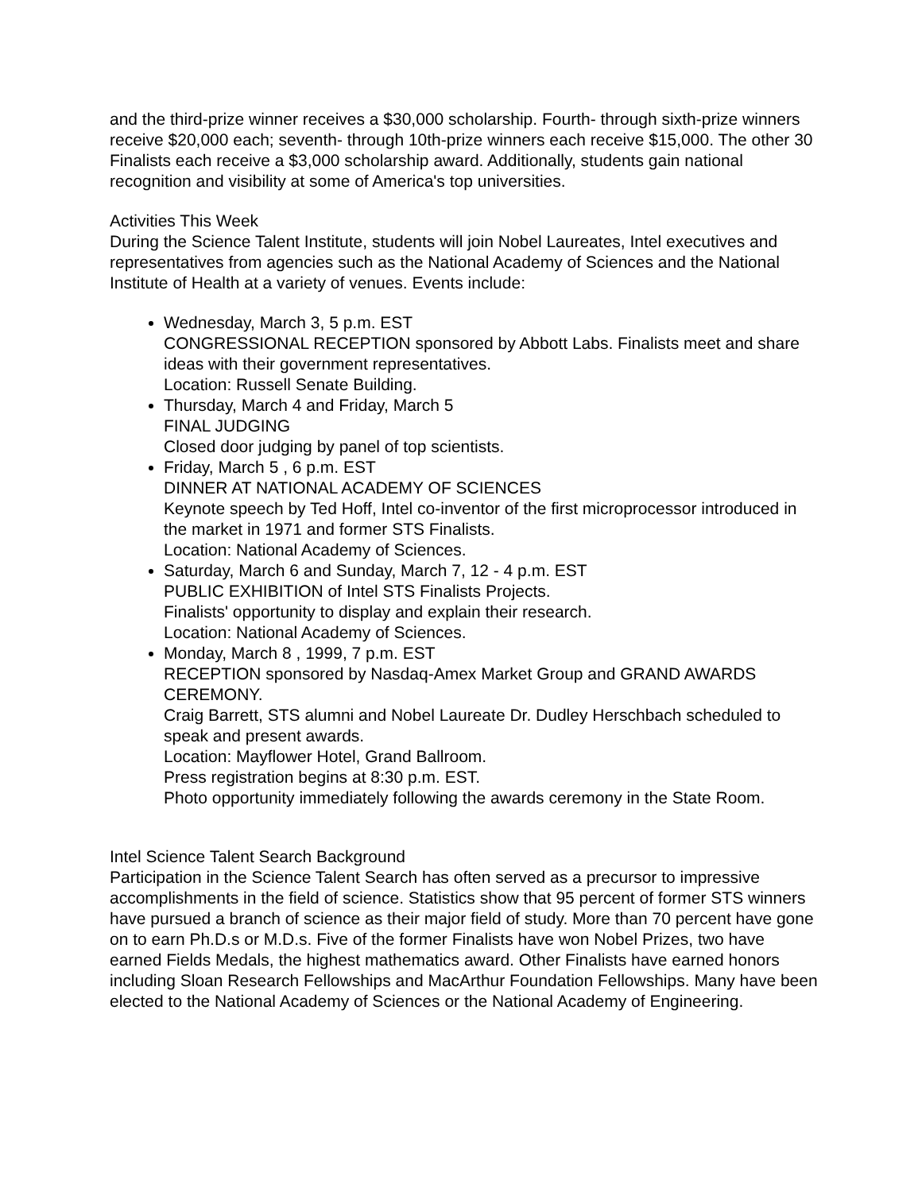and the third-prize winner receives a $30,000 scholarship. Fourth- through sixth-prize winners receive $20,000 each; seventh- through 10th-prize winners each receive $15,000. The other 30 Finalists each receive a $3,000 scholarship award. Additionally, students gain national recognition and visibility at some of America's top universities.
Activities This Week
During the Science Talent Institute, students will join Nobel Laureates, Intel executives and representatives from agencies such as the National Academy of Sciences and the National Institute of Health at a variety of venues. Events include:
Wednesday, March 3, 5 p.m. EST
CONGRESSIONAL RECEPTION sponsored by Abbott Labs. Finalists meet and share ideas with their government representatives.
Location: Russell Senate Building.
Thursday, March 4 and Friday, March 5
FINAL JUDGING
Closed door judging by panel of top scientists.
Friday, March 5 , 6 p.m. EST
DINNER AT NATIONAL ACADEMY OF SCIENCES
Keynote speech by Ted Hoff, Intel co-inventor of the first microprocessor introduced in the market in 1971 and former STS Finalists.
Location: National Academy of Sciences.
Saturday, March 6 and Sunday, March 7, 12 - 4 p.m. EST
PUBLIC EXHIBITION of Intel STS Finalists Projects.
Finalists' opportunity to display and explain their research.
Location: National Academy of Sciences.
Monday, March 8 , 1999, 7 p.m. EST
RECEPTION sponsored by Nasdaq-Amex Market Group and GRAND AWARDS CEREMONY.
Craig Barrett, STS alumni and Nobel Laureate Dr. Dudley Herschbach scheduled to speak and present awards.
Location: Mayflower Hotel, Grand Ballroom.
Press registration begins at 8:30 p.m. EST.
Photo opportunity immediately following the awards ceremony in the State Room.
Intel Science Talent Search Background
Participation in the Science Talent Search has often served as a precursor to impressive accomplishments in the field of science. Statistics show that 95 percent of former STS winners have pursued a branch of science as their major field of study. More than 70 percent have gone on to earn Ph.D.s or M.D.s. Five of the former Finalists have won Nobel Prizes, two have earned Fields Medals, the highest mathematics award. Other Finalists have earned honors including Sloan Research Fellowships and MacArthur Foundation Fellowships. Many have been elected to the National Academy of Sciences or the National Academy of Engineering.